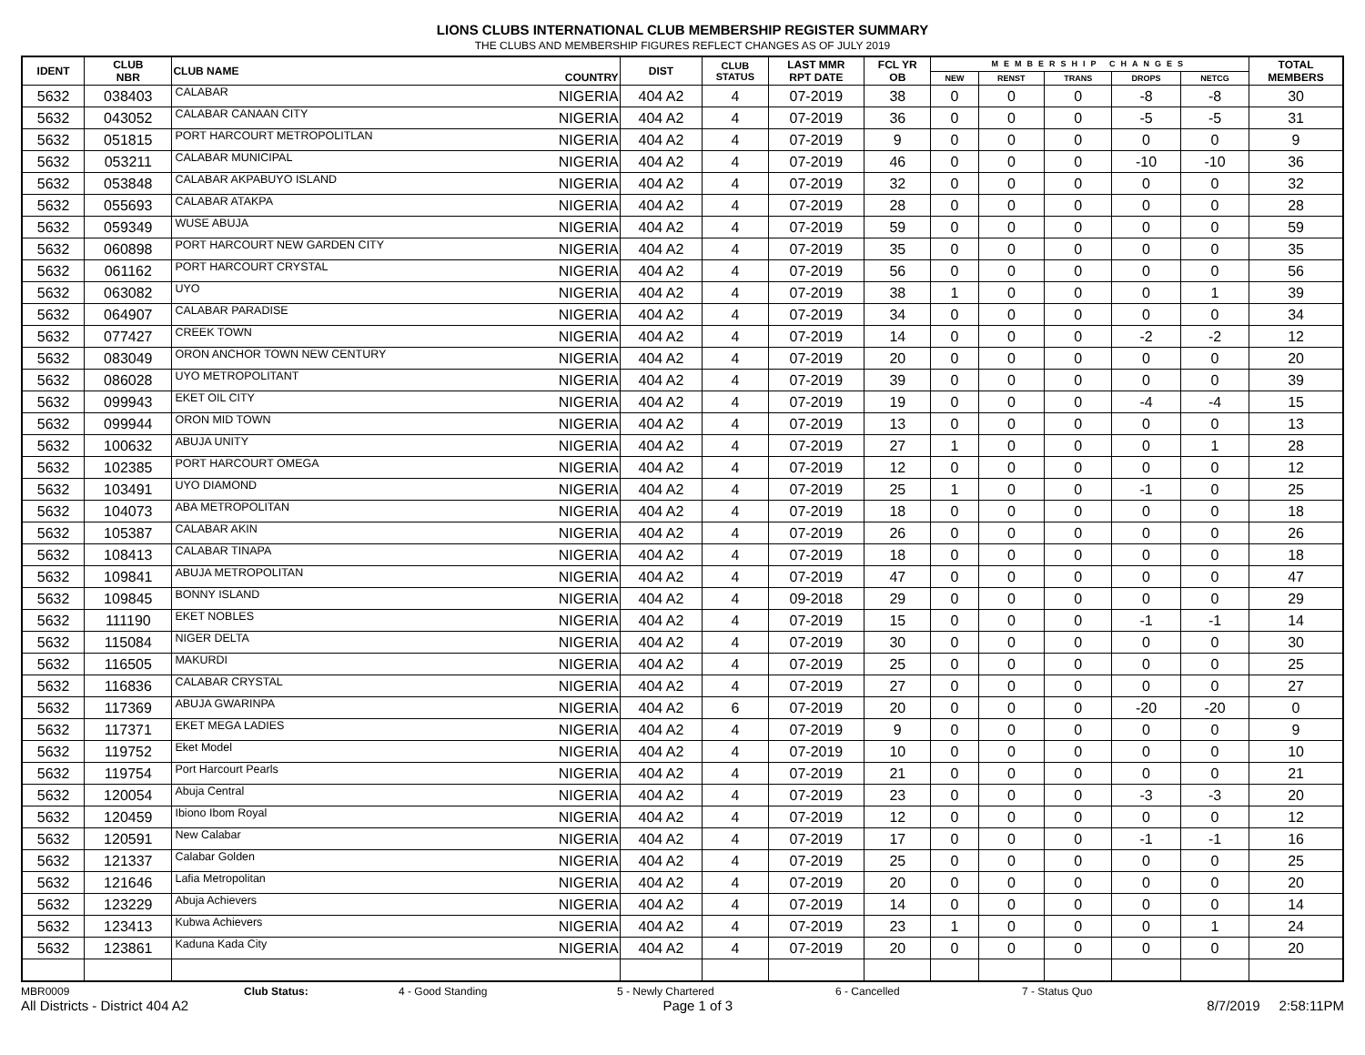LIONS CLUBS INTERNATIONAL CLUB MEMBERSHIP REGISTER SUMMARY
THE CLUBS AND MEMBERSHIP FIGURES REFLECT CHANGES AS OF JULY 2019
| IDENT | CLUB NBR | CLUB NAME | COUNTRY | DIST | CLUB STATUS | LAST MMR RPT DATE | FCL YR OB | MEMBERSHIP CHANGES | | | | | TOTAL MEMBERS |
| --- | --- | --- | --- | --- | --- | --- | --- | --- | --- | --- | --- | --- | --- |
| | | | | | | | | NEW | RENST | TRANS | DROPS | NETCG | |
| 5632 | 038403 | CALABAR | NIGERIA | 404 A2 | 4 | 07-2019 | 38 | 0 | 0 | 0 | -8 | -8 | 30 |
| 5632 | 043052 | CALABAR CANAAN CITY | NIGERIA | 404 A2 | 4 | 07-2019 | 36 | 0 | 0 | 0 | -5 | -5 | 31 |
| 5632 | 051815 | PORT HARCOURT METROPOLITLAN | NIGERIA | 404 A2 | 4 | 07-2019 | 9 | 0 | 0 | 0 | 0 | 0 | 9 |
| 5632 | 053211 | CALABAR MUNICIPAL | NIGERIA | 404 A2 | 4 | 07-2019 | 46 | 0 | 0 | 0 | -10 | -10 | 36 |
| 5632 | 053848 | CALABAR AKPABUYO ISLAND | NIGERIA | 404 A2 | 4 | 07-2019 | 32 | 0 | 0 | 0 | 0 | 0 | 32 |
| 5632 | 055693 | CALABAR ATAKPA | NIGERIA | 404 A2 | 4 | 07-2019 | 28 | 0 | 0 | 0 | 0 | 0 | 28 |
| 5632 | 059349 | WUSE ABUJA | NIGERIA | 404 A2 | 4 | 07-2019 | 59 | 0 | 0 | 0 | 0 | 0 | 59 |
| 5632 | 060898 | PORT HARCOURT NEW GARDEN CITY | NIGERIA | 404 A2 | 4 | 07-2019 | 35 | 0 | 0 | 0 | 0 | 0 | 35 |
| 5632 | 061162 | PORT HARCOURT CRYSTAL | NIGERIA | 404 A2 | 4 | 07-2019 | 56 | 0 | 0 | 0 | 0 | 0 | 56 |
| 5632 | 063082 | UYO | NIGERIA | 404 A2 | 4 | 07-2019 | 38 | 1 | 0 | 0 | 0 | 1 | 39 |
| 5632 | 064907 | CALABAR PARADISE | NIGERIA | 404 A2 | 4 | 07-2019 | 34 | 0 | 0 | 0 | 0 | 0 | 34 |
| 5632 | 077427 | CREEK TOWN | NIGERIA | 404 A2 | 4 | 07-2019 | 14 | 0 | 0 | 0 | -2 | -2 | 12 |
| 5632 | 083049 | ORON ANCHOR TOWN NEW CENTURY | NIGERIA | 404 A2 | 4 | 07-2019 | 20 | 0 | 0 | 0 | 0 | 0 | 20 |
| 5632 | 086028 | UYO METROPOLITANT | NIGERIA | 404 A2 | 4 | 07-2019 | 39 | 0 | 0 | 0 | 0 | 0 | 39 |
| 5632 | 099943 | EKET OIL CITY | NIGERIA | 404 A2 | 4 | 07-2019 | 19 | 0 | 0 | 0 | -4 | -4 | 15 |
| 5632 | 099944 | ORON MID TOWN | NIGERIA | 404 A2 | 4 | 07-2019 | 13 | 0 | 0 | 0 | 0 | 0 | 13 |
| 5632 | 100632 | ABUJA UNITY | NIGERIA | 404 A2 | 4 | 07-2019 | 27 | 1 | 0 | 0 | 0 | 1 | 28 |
| 5632 | 102385 | PORT HARCOURT OMEGA | NIGERIA | 404 A2 | 4 | 07-2019 | 12 | 0 | 0 | 0 | 0 | 0 | 12 |
| 5632 | 103491 | UYO DIAMOND | NIGERIA | 404 A2 | 4 | 07-2019 | 25 | 1 | 0 | 0 | -1 | 0 | 25 |
| 5632 | 104073 | ABA METROPOLITAN | NIGERIA | 404 A2 | 4 | 07-2019 | 18 | 0 | 0 | 0 | 0 | 0 | 18 |
| 5632 | 105387 | CALABAR AKIN | NIGERIA | 404 A2 | 4 | 07-2019 | 26 | 0 | 0 | 0 | 0 | 0 | 26 |
| 5632 | 108413 | CALABAR TINAPA | NIGERIA | 404 A2 | 4 | 07-2019 | 18 | 0 | 0 | 0 | 0 | 0 | 18 |
| 5632 | 109841 | ABUJA METROPOLITAN | NIGERIA | 404 A2 | 4 | 07-2019 | 47 | 0 | 0 | 0 | 0 | 0 | 47 |
| 5632 | 109845 | BONNY ISLAND | NIGERIA | 404 A2 | 4 | 09-2018 | 29 | 0 | 0 | 0 | 0 | 0 | 29 |
| 5632 | 111190 | EKET NOBLES | NIGERIA | 404 A2 | 4 | 07-2019 | 15 | 0 | 0 | 0 | -1 | -1 | 14 |
| 5632 | 115084 | NIGER DELTA | NIGERIA | 404 A2 | 4 | 07-2019 | 30 | 0 | 0 | 0 | 0 | 0 | 30 |
| 5632 | 116505 | MAKURDI | NIGERIA | 404 A2 | 4 | 07-2019 | 25 | 0 | 0 | 0 | 0 | 0 | 25 |
| 5632 | 116836 | CALABAR CRYSTAL | NIGERIA | 404 A2 | 4 | 07-2019 | 27 | 0 | 0 | 0 | 0 | 0 | 27 |
| 5632 | 117369 | ABUJA GWARINPA | NIGERIA | 404 A2 | 6 | 07-2019 | 20 | 0 | 0 | 0 | -20 | -20 | 0 |
| 5632 | 117371 | EKET MEGA LADIES | NIGERIA | 404 A2 | 4 | 07-2019 | 9 | 0 | 0 | 0 | 0 | 0 | 9 |
| 5632 | 119752 | Eket Model | NIGERIA | 404 A2 | 4 | 07-2019 | 10 | 0 | 0 | 0 | 0 | 0 | 10 |
| 5632 | 119754 | Port Harcourt Pearls | NIGERIA | 404 A2 | 4 | 07-2019 | 21 | 0 | 0 | 0 | 0 | 0 | 21 |
| 5632 | 120054 | Abuja Central | NIGERIA | 404 A2 | 4 | 07-2019 | 23 | 0 | 0 | 0 | -3 | -3 | 20 |
| 5632 | 120459 | Ibiono Ibom Royal | NIGERIA | 404 A2 | 4 | 07-2019 | 12 | 0 | 0 | 0 | 0 | 0 | 12 |
| 5632 | 120591 | New Calabar | NIGERIA | 404 A2 | 4 | 07-2019 | 17 | 0 | 0 | 0 | -1 | -1 | 16 |
| 5632 | 121337 | Calabar Golden | NIGERIA | 404 A2 | 4 | 07-2019 | 25 | 0 | 0 | 0 | 0 | 0 | 25 |
| 5632 | 121646 | Lafia Metropolitan | NIGERIA | 404 A2 | 4 | 07-2019 | 20 | 0 | 0 | 0 | 0 | 0 | 20 |
| 5632 | 123229 | Abuja Achievers | NIGERIA | 404 A2 | 4 | 07-2019 | 14 | 0 | 0 | 0 | 0 | 0 | 14 |
| 5632 | 123413 | Kubwa Achievers | NIGERIA | 404 A2 | 4 | 07-2019 | 23 | 1 | 0 | 0 | 0 | 1 | 24 |
| 5632 | 123861 | Kaduna Kada City | NIGERIA | 404 A2 | 4 | 07-2019 | 20 | 0 | 0 | 0 | 0 | 0 | 20 |
MBR0009 Club Status: 4 - Good Standing 5 - Newly Chartered 6 - Cancelled 7 - Status Quo
All Districts - District 404 A2 Page 1 of 3 8/7/2019 2:58:11PM